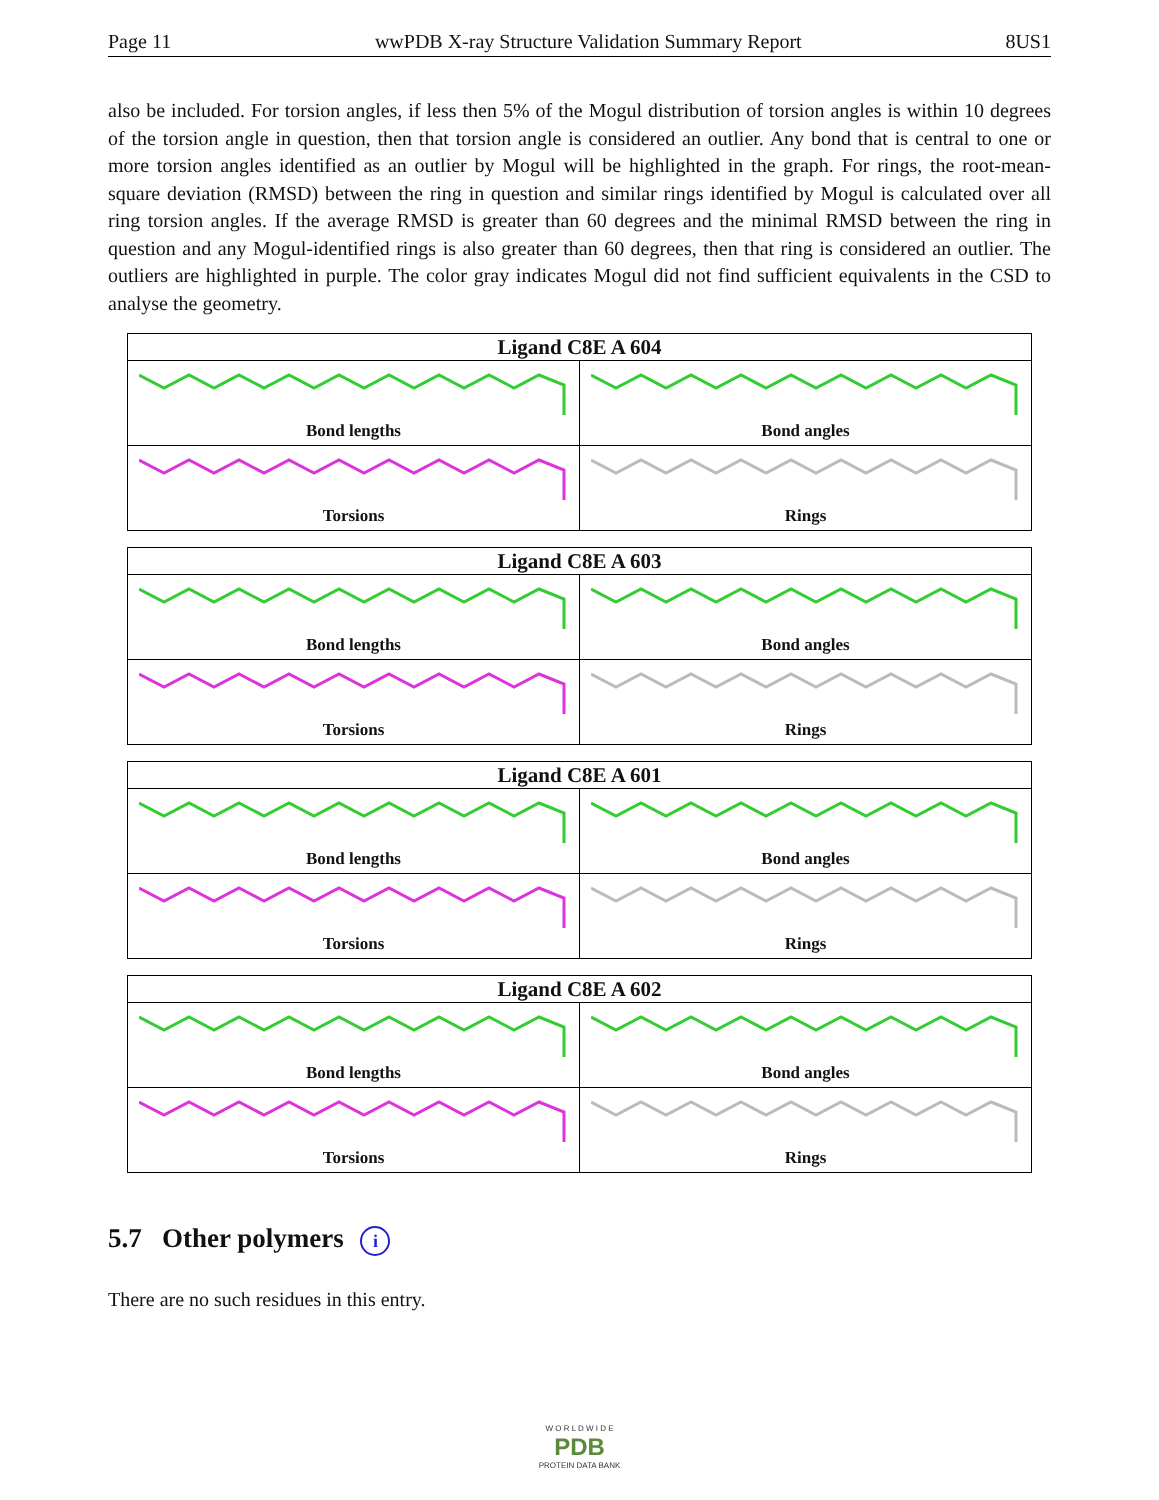Page 11 wwPDB X-ray Structure Validation Summary Report 8US1
also be included. For torsion angles, if less then 5% of the Mogul distribution of torsion angles is within 10 degrees of the torsion angle in question, then that torsion angle is considered an outlier. Any bond that is central to one or more torsion angles identified as an outlier by Mogul will be highlighted in the graph. For rings, the root-mean-square deviation (RMSD) between the ring in question and similar rings identified by Mogul is calculated over all ring torsion angles. If the average RMSD is greater than 60 degrees and the minimal RMSD between the ring in question and any Mogul-identified rings is also greater than 60 degrees, then that ring is considered an outlier. The outliers are highlighted in purple. The color gray indicates Mogul did not find sufficient equivalents in the CSD to analyse the geometry.
| Ligand C8E A 604 | |
| --- | --- |
| Bond lengths | Bond angles |
| Torsions | Rings |
| Ligand C8E A 603 | |
| --- | --- |
| Bond lengths | Bond angles |
| Torsions | Rings |
| Ligand C8E A 601 | |
| --- | --- |
| Bond lengths | Bond angles |
| Torsions | Rings |
| Ligand C8E A 602 | |
| --- | --- |
| Bond lengths | Bond angles |
| Torsions | Rings |
5.7 Other polymers i
There are no such residues in this entry.
W O R L D W I D E
PDB
PROTEIN DATA BANK